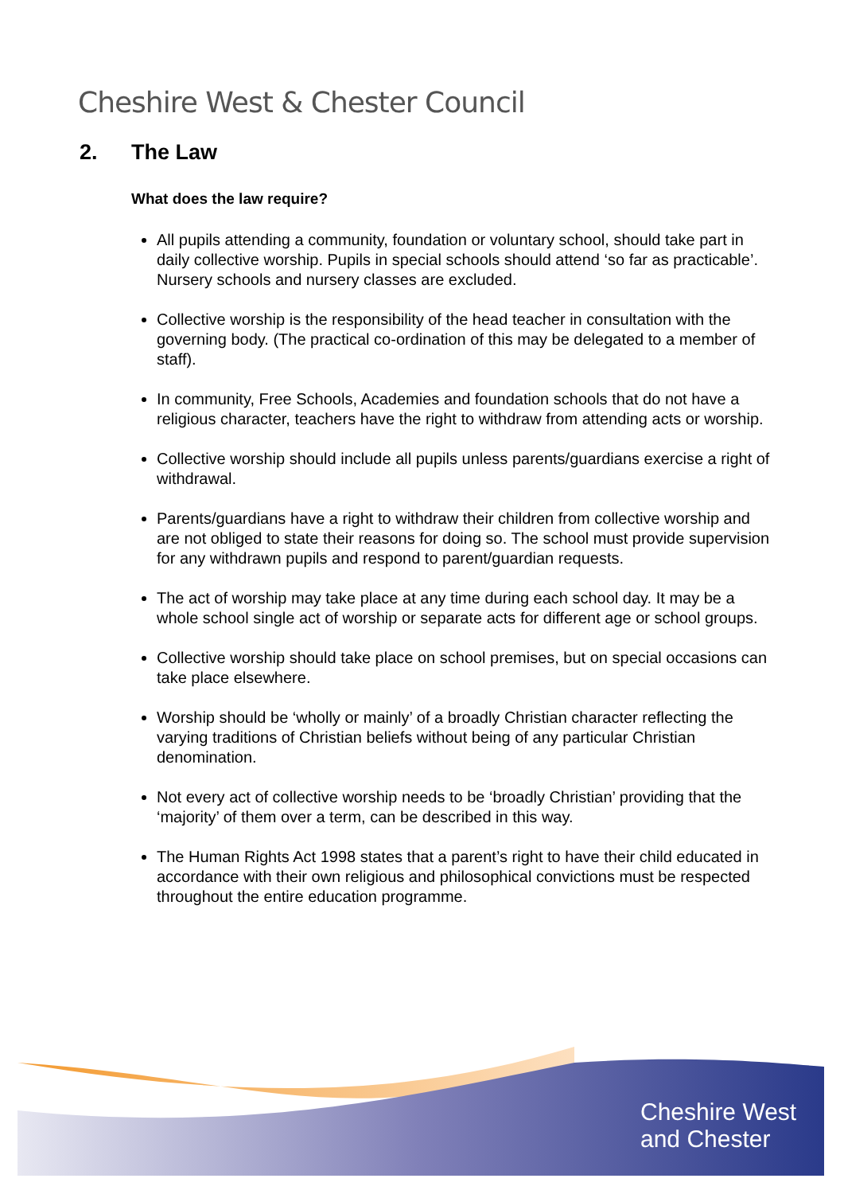Cheshire West & Chester Council
2. The Law
What does the law require?
All pupils attending a community, foundation or voluntary school, should take part in daily collective worship. Pupils in special schools should attend ‘so far as practicable’. Nursery schools and nursery classes are excluded.
Collective worship is the responsibility of the head teacher in consultation with the governing body. (The practical co-ordination of this may be delegated to a member of staff).
In community, Free Schools, Academies and foundation schools that do not have a religious character, teachers have the right to withdraw from attending acts or worship.
Collective worship should include all pupils unless parents/guardians exercise a right of withdrawal.
Parents/guardians have a right to withdraw their children from collective worship and are not obliged to state their reasons for doing so. The school must provide supervision for any withdrawn pupils and respond to parent/guardian requests.
The act of worship may take place at any time during each school day. It may be a whole school single act of worship or separate acts for different age or school groups.
Collective worship should take place on school premises, but on special occasions can take place elsewhere.
Worship should be ‘wholly or mainly’ of a broadly Christian character reflecting the varying traditions of Christian beliefs without being of any particular Christian denomination.
Not every act of collective worship needs to be ‘broadly Christian’ providing that the ‘majority’ of them over a term, can be described in this way.
The Human Rights Act 1998 states that a parent’s right to have their child educated in accordance with their own religious and philosophical convictions must be respected throughout the entire education programme.
Cheshire West
and Chester